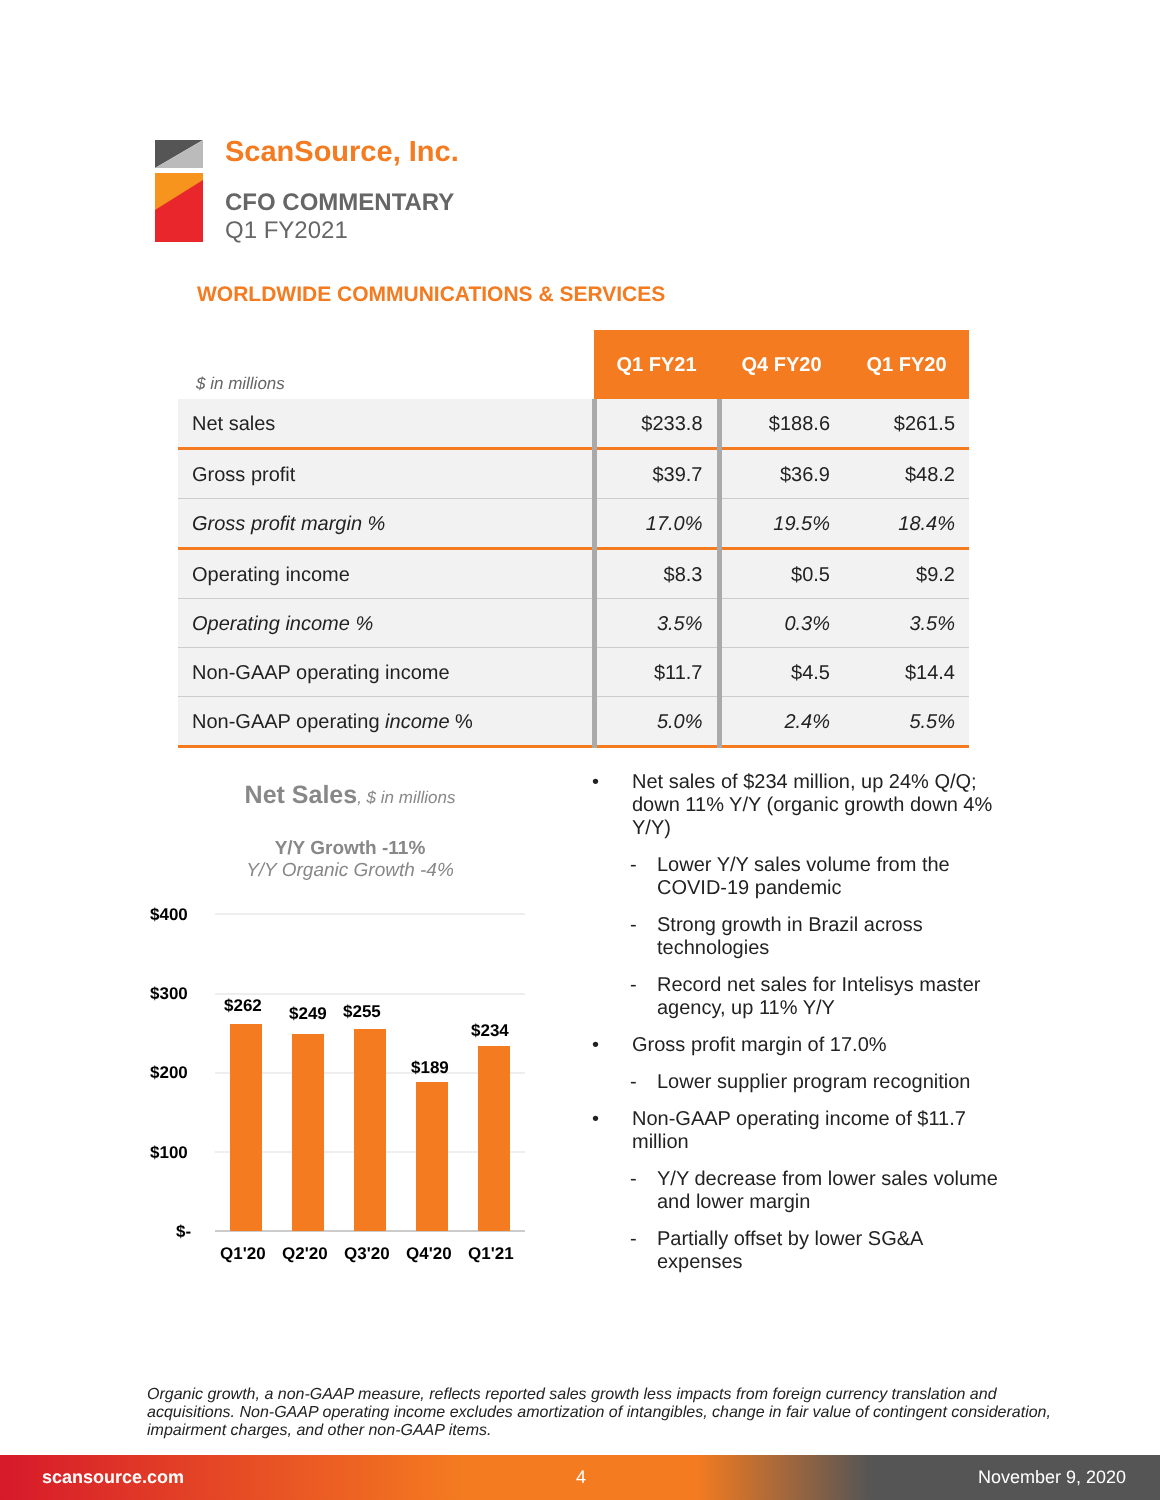ScanSource, Inc.
CFO COMMENTARY
Q1 FY2021
WORLDWIDE COMMUNICATIONS & SERVICES
| $ in millions | Q1 FY21 | Q4 FY20 | Q1 FY20 |
| --- | --- | --- | --- |
| Net sales | $233.8 | $188.6 | $261.5 |
| Gross profit | $39.7 | $36.9 | $48.2 |
| Gross profit margin % | 17.0% | 19.5% | 18.4% |
| Operating income | $8.3 | $0.5 | $9.2 |
| Operating income % | 3.5% | 0.3% | 3.5% |
| Non-GAAP operating income | $11.7 | $4.5 | $14.4 |
| Non-GAAP operating income % | 5.0% | 2.4% | 5.5% |
Net Sales, $ in millions
Y/Y Growth -11%
Y/Y Organic Growth -4%
$400
$300
$200
$100
$-
$262
$249
$255
$189
$234
Q1'20
Q2'20
Q3'20
Q4'20
Q1'21
• Net sales of $234 million, up 24% Q/Q; down 11% Y/Y (organic growth down 4% Y/Y)
- Lower Y/Y sales volume from the COVID-19 pandemic
- Strong growth in Brazil across technologies
- Record net sales for Intelisys master agency, up 11% Y/Y
• Gross profit margin of 17.0%
- Lower supplier program recognition
• Non-GAAP operating income of $11.7 million
- Y/Y decrease from lower sales volume and lower margin
- Partially offset by lower SG&A expenses
Organic growth, a non-GAAP measure, reflects reported sales growth less impacts from foreign currency translation and acquisitions. Non-GAAP operating income excludes amortization of intangibles, change in fair value of contingent consideration, impairment charges, and other non-GAAP items.
scansource.com 4 November 9, 2020